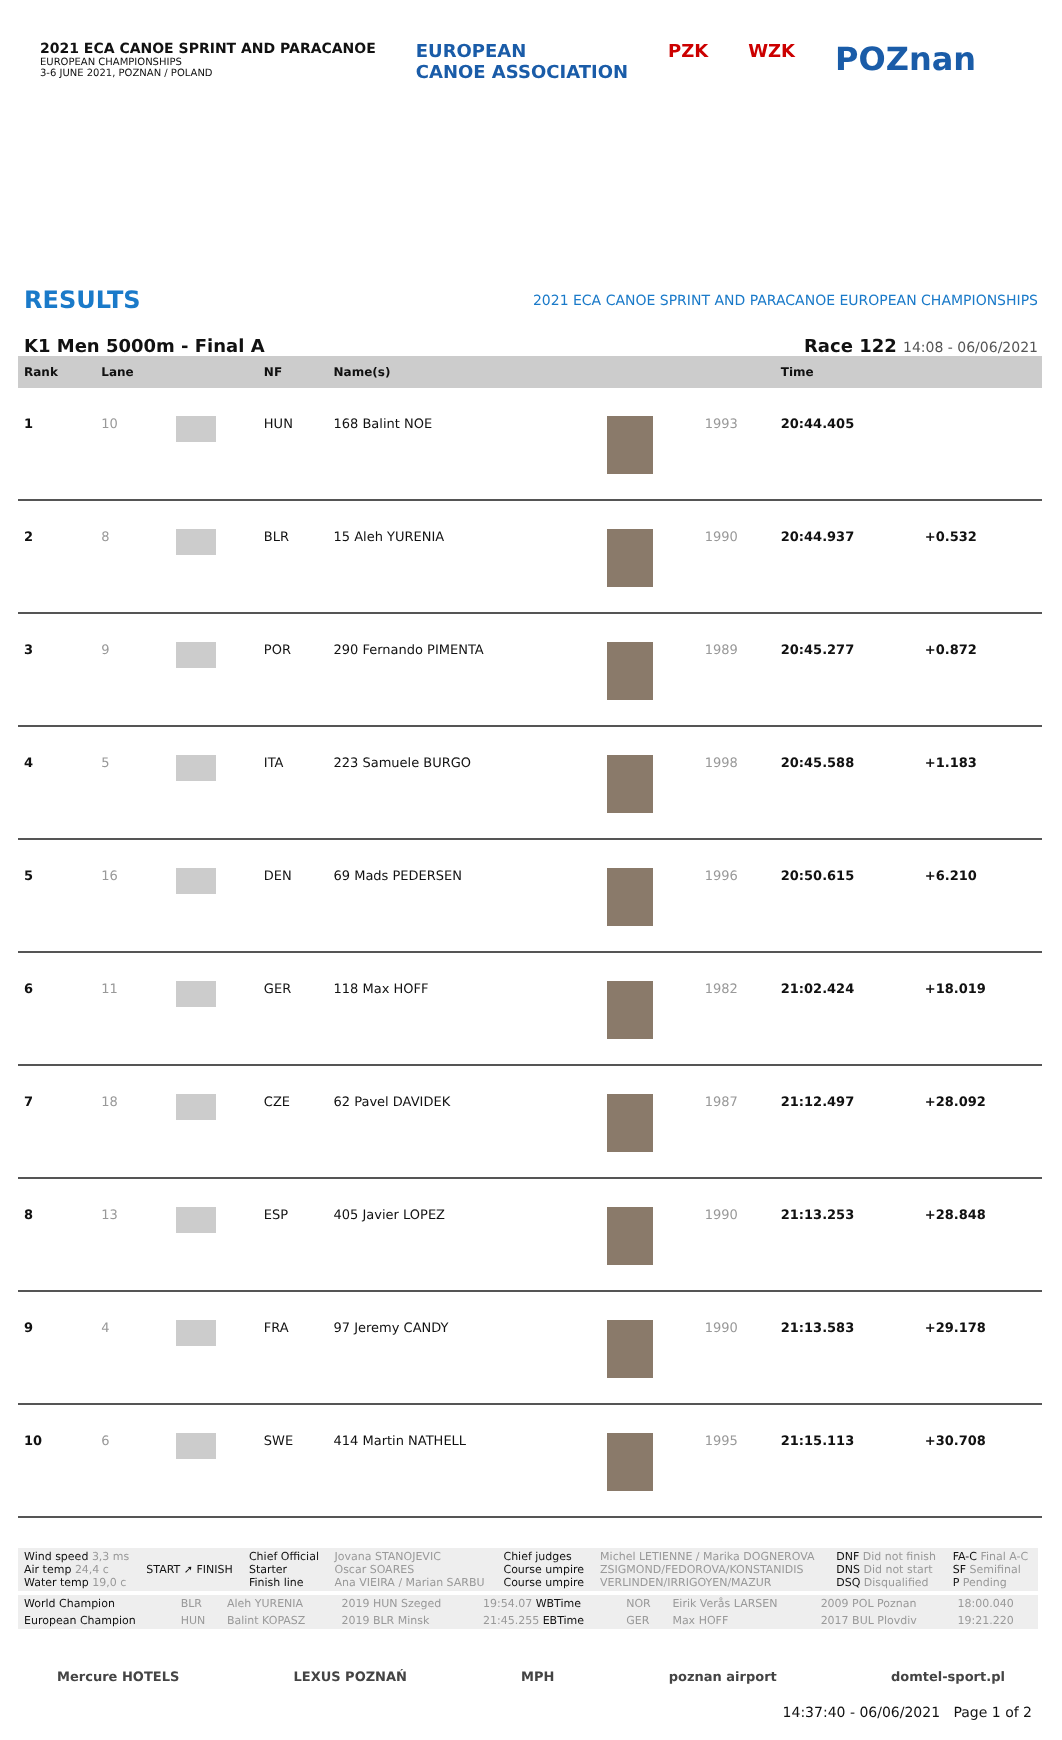2021 ECA CANOE SPRINT AND PARACANOE
EUROPEAN CHAMPIONSHIPS
3-6 JUNE 2021, POZNAN / POLAND
EUROPEAN
CANOE ASSOCIATION
PZK WZK
POZnan
RESULTS
2021 ECA CANOE SPRINT AND PARACANOE EUROPEAN CHAMPIONSHIPS
K1 Men 5000m - Final A Race 122 14:08 - 06/06/2021
| Rank | Lane | | NF | Name(s) | | | Time | |
| --- | --- | --- | --- | --- | --- | --- | --- | --- |
| 1 | 10 | | HUN | 168 Balint NOE | | 1993 | 20:44.405 | |
| 2 | 8 | | BLR | 15 Aleh YURENIA | | 1990 | 20:44.937 | +0.532 |
| 3 | 9 | | POR | 290 Fernando PIMENTA | | 1989 | 20:45.277 | +0.872 |
| 4 | 5 | | ITA | 223 Samuele BURGO | | 1998 | 20:45.588 | +1.183 |
| 5 | 16 | | DEN | 69 Mads PEDERSEN | | 1996 | 20:50.615 | +6.210 |
| 6 | 11 | | GER | 118 Max HOFF | | 1982 | 21:02.424 | +18.019 |
| 7 | 18 | | CZE | 62 Pavel DAVIDEK | | 1987 | 21:12.497 | +28.092 |
| 8 | 13 | | ESP | 405 Javier LOPEZ | | 1990 | 21:13.253 | +28.848 |
| 9 | 4 | | FRA | 97 Jeremy CANDY | | 1990 | 21:13.583 | +29.178 |
| 10 | 6 | | SWE | 414 Martin NATHELL | | 1995 | 21:15.113 | +30.708 |
| Wind speed 3,3 ms Air temp 24,4 c Water temp 19,0 c | START ➚ FINISH | Chief Official Starter Finish line | Jovana STANOJEVIC Oscar SOARES Ana VIEIRA / Marian SARBU | Chief judges Course umpire Course umpire | Michel LETIENNE / Marika DOGNEROVA ZSIGMOND/FEDOROVA/KONSTANIDIS VERLINDEN/IRRIGOYEN/MAZUR | DNF Did not finish DNS Did not start DSQ Disqualified | FA-C Final A-C SF Semifinal P Pending |
| World Champion | BLR | Aleh YURENIA | 2019 HUN Szeged | 19:54.07 WBTime | NOR | Eirik Verås LARSEN | 2009 POL Poznan | 18:00.040 |
| European Champion | HUN | Balint KOPASZ | 2019 BLR Minsk | 21:45.255 EBTime | GER | Max HOFF | 2017 BUL Plovdiv | 19:21.220 |
Mercure HOTELS LEXUS POZNAŃ MPH poznan airport domtel-sport.pl
14:37:40 - 06/06/2021 Page 1 of 2